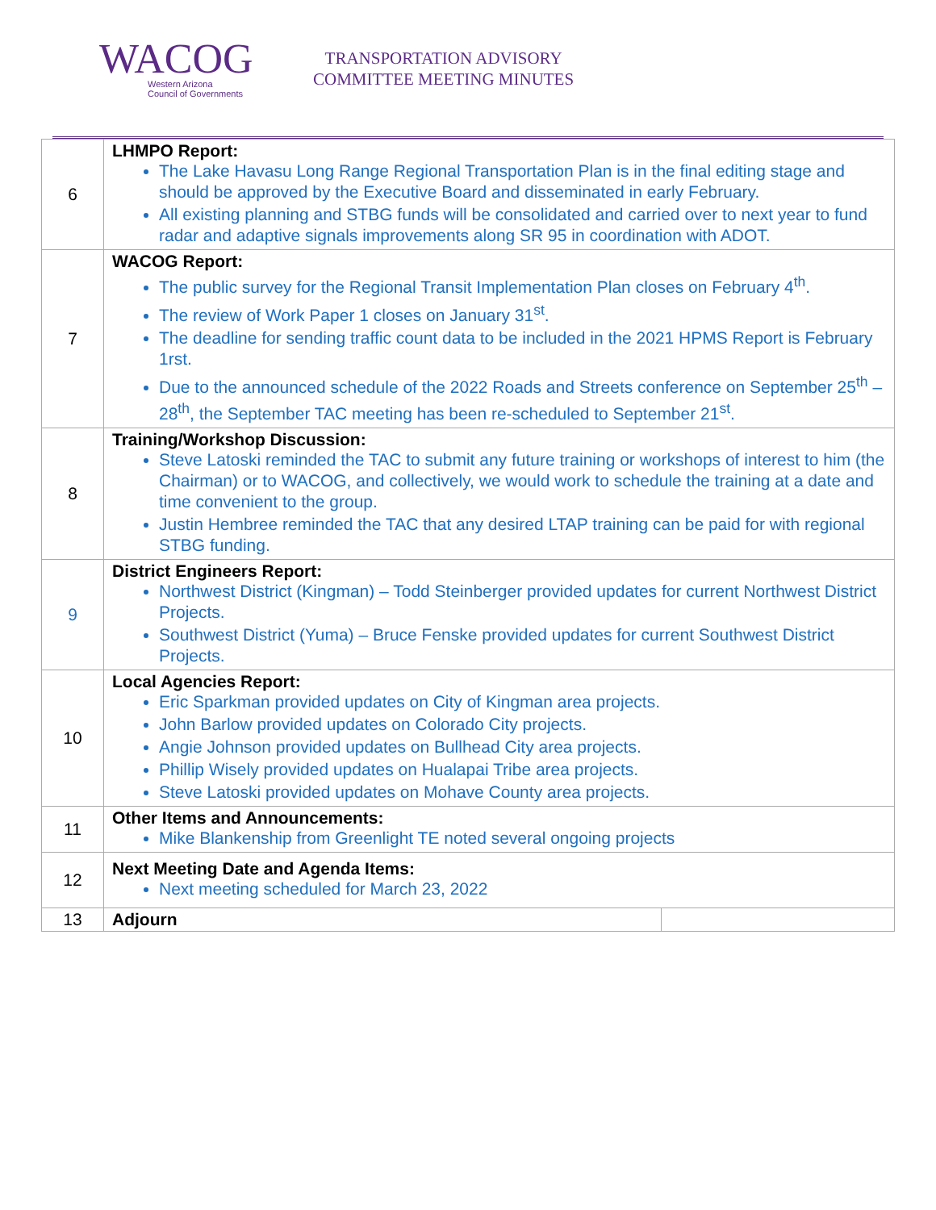WACOG
Western Arizona
Council of Governments
TRANSPORTATION ADVISORY
COMMITTEE MEETING MINUTES
| 6 | LHMPO Report: The Lake Havasu Long Range Regional Transportation Plan is in the final editing stage and should be approved by the Executive Board and disseminated in early February. All existing planning and STBG funds will be consolidated and carried over to next year to fund radar and adaptive signals improvements along SR 95 in coordination with ADOT. | |
| 7 | WACOG Report: The public survey for the Regional Transit Implementation Plan closes on February 4<sup>th</sup>. The review of Work Paper 1 closes on January 31<sup>st</sup>. The deadline for sending traffic count data to be included in the 2021 HPMS Report is February 1rst. Due to the announced schedule of the 2022 Roads and Streets conference on September 25<sup>th</sup> – 28<sup>th</sup>, the September TAC meeting has been re-scheduled to September 21<sup>st</sup>. | |
| 8 | Training/Workshop Discussion: Steve Latoski reminded the TAC to submit any future training or workshops of interest to him (the Chairman) or to WACOG, and collectively, we would work to schedule the training at a date and time convenient to the group. Justin Hembree reminded the TAC that any desired LTAP training can be paid for with regional STBG funding. | |
| 9 | District Engineers Report: Northwest District (Kingman) – Todd Steinberger provided updates for current Northwest District Projects. Southwest District (Yuma) – Bruce Fenske provided updates for current Southwest District Projects. | |
| 10 | Local Agencies Report: Eric Sparkman provided updates on City of Kingman area projects. John Barlow provided updates on Colorado City projects. Angie Johnson provided updates on Bullhead City area projects. Phillip Wisely provided updates on Hualapai Tribe area projects. Steve Latoski provided updates on Mohave County area projects. | |
| 11 | Other Items and Announcements: Mike Blankenship from Greenlight TE noted several ongoing projects | |
| 12 | Next Meeting Date and Agenda Items: Next meeting scheduled for March 23, 2022 | |
| 13 | Adjourn | |